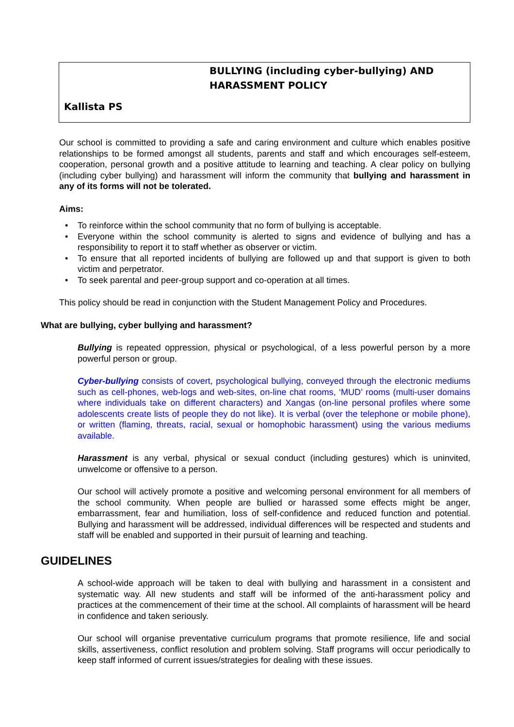BULLYING (including cyber-bullying) AND HARASSMENT POLICY
Kallista PS
Our school is committed to providing a safe and caring environment and culture which enables positive relationships to be formed amongst all students, parents and staff and which encourages self-esteem, cooperation, personal growth and a positive attitude to learning and teaching. A clear policy on bullying (including cyber bullying) and harassment will inform the community that bullying and harassment in any of its forms will not be tolerated.
Aims:
• To reinforce within the school community that no form of bullying is acceptable.
• Everyone within the school community is alerted to signs and evidence of bullying and has a responsibility to report it to staff whether as observer or victim.
• To ensure that all reported incidents of bullying are followed up and that support is given to both victim and perpetrator.
• To seek parental and peer-group support and co-operation at all times.
This policy should be read in conjunction with the Student Management Policy and Procedures.
What are bullying, cyber bullying and harassment?
Bullying is repeated oppression, physical or psychological, of a less powerful person by a more powerful person or group.
Cyber-bullying consists of covert, psychological bullying, conveyed through the electronic mediums such as cell-phones, web-logs and web-sites, on-line chat rooms, ‘MUD’ rooms (multi-user domains where individuals take on different characters) and Xangas (on-line personal profiles where some adolescents create lists of people they do not like). It is verbal (over the telephone or mobile phone), or written (flaming, threats, racial, sexual or homophobic harassment) using the various mediums available.
Harassment is any verbal, physical or sexual conduct (including gestures) which is uninvited, unwelcome or offensive to a person.
Our school will actively promote a positive and welcoming personal environment for all members of the school community. When people are bullied or harassed some effects might be anger, embarrassment, fear and humiliation, loss of self-confidence and reduced function and potential. Bullying and harassment will be addressed, individual differences will be respected and students and staff will be enabled and supported in their pursuit of learning and teaching.
GUIDELINES
A school-wide approach will be taken to deal with bullying and harassment in a consistent and systematic way. All new students and staff will be informed of the anti-harassment policy and practices at the commencement of their time at the school. All complaints of harassment will be heard in confidence and taken seriously.
Our school will organise preventative curriculum programs that promote resilience, life and social skills, assertiveness, conflict resolution and problem solving. Staff programs will occur periodically to keep staff informed of current issues/strategies for dealing with these issues.